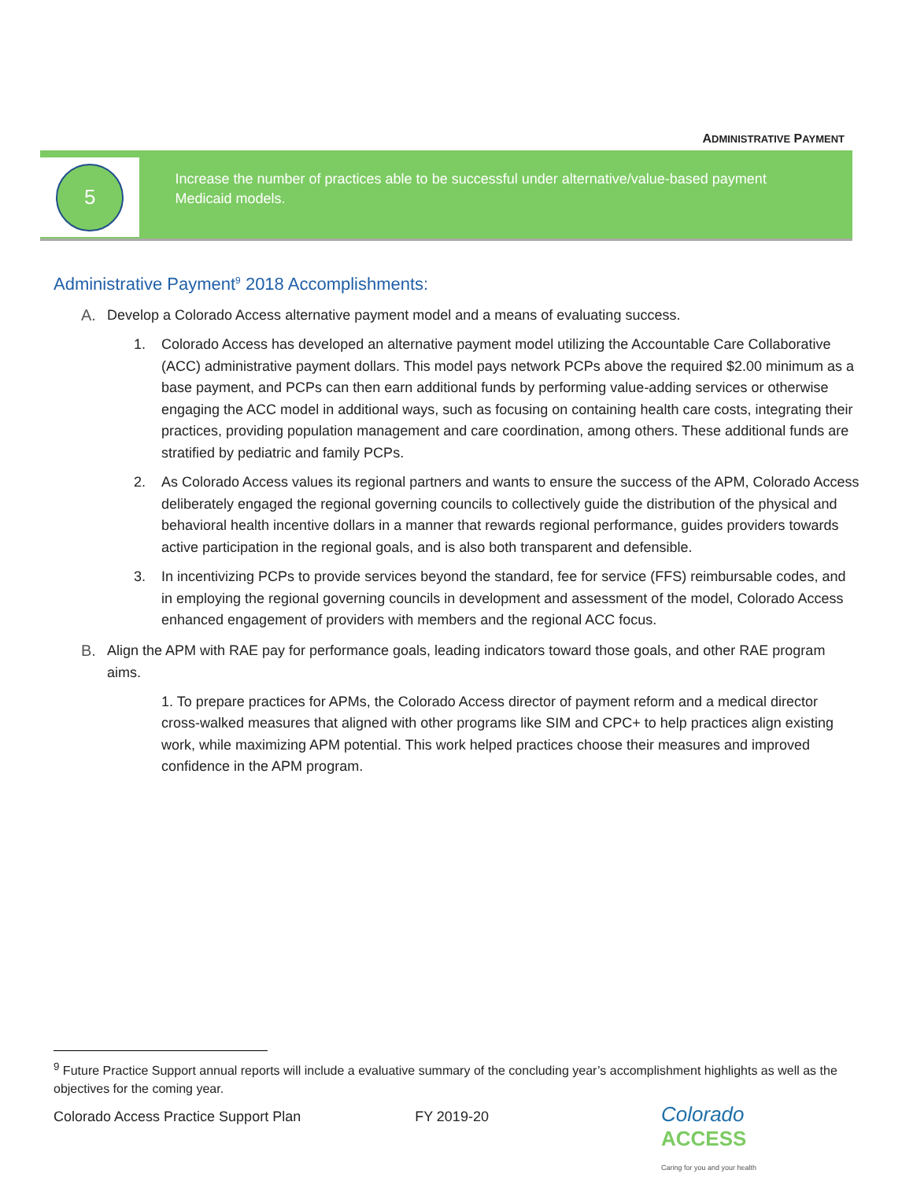ADMINISTRATIVE PAYMENT
5
Increase the number of practices able to be successful under alternative/value-based payment Medicaid models.
Administrative Payment<sup>9</sup> 2018 Accomplishments:
A. Develop a Colorado Access alternative payment model and a means of evaluating success.
1. Colorado Access has developed an alternative payment model utilizing the Accountable Care Collaborative (ACC) administrative payment dollars. This model pays network PCPs above the required $2.00 minimum as a base payment, and PCPs can then earn additional funds by performing value-adding services or otherwise engaging the ACC model in additional ways, such as focusing on containing health care costs, integrating their practices, providing population management and care coordination, among others. These additional funds are stratified by pediatric and family PCPs.
2. As Colorado Access values its regional partners and wants to ensure the success of the APM, Colorado Access deliberately engaged the regional governing councils to collectively guide the distribution of the physical and behavioral health incentive dollars in a manner that rewards regional performance, guides providers towards active participation in the regional goals, and is also both transparent and defensible.
3. In incentivizing PCPs to provide services beyond the standard, fee for service (FFS) reimbursable codes, and in employing the regional governing councils in development and assessment of the model, Colorado Access enhanced engagement of providers with members and the regional ACC focus.
B. Align the APM with RAE pay for performance goals, leading indicators toward those goals, and other RAE program aims.
1. To prepare practices for APMs, the Colorado Access director of payment reform and a medical director cross-walked measures that aligned with other programs like SIM and CPC+ to help practices align existing work, while maximizing APM potential. This work helped practices choose their measures and improved confidence in the APM program.
<sup>9</sup> Future Practice Support annual reports will include a evaluative summary of the concluding year’s accomplishment highlights as well as the objectives for the coming year.
Colorado Access Practice Support Plan FY 2019-20
Colorado
ACCESS
Caring for you and your health